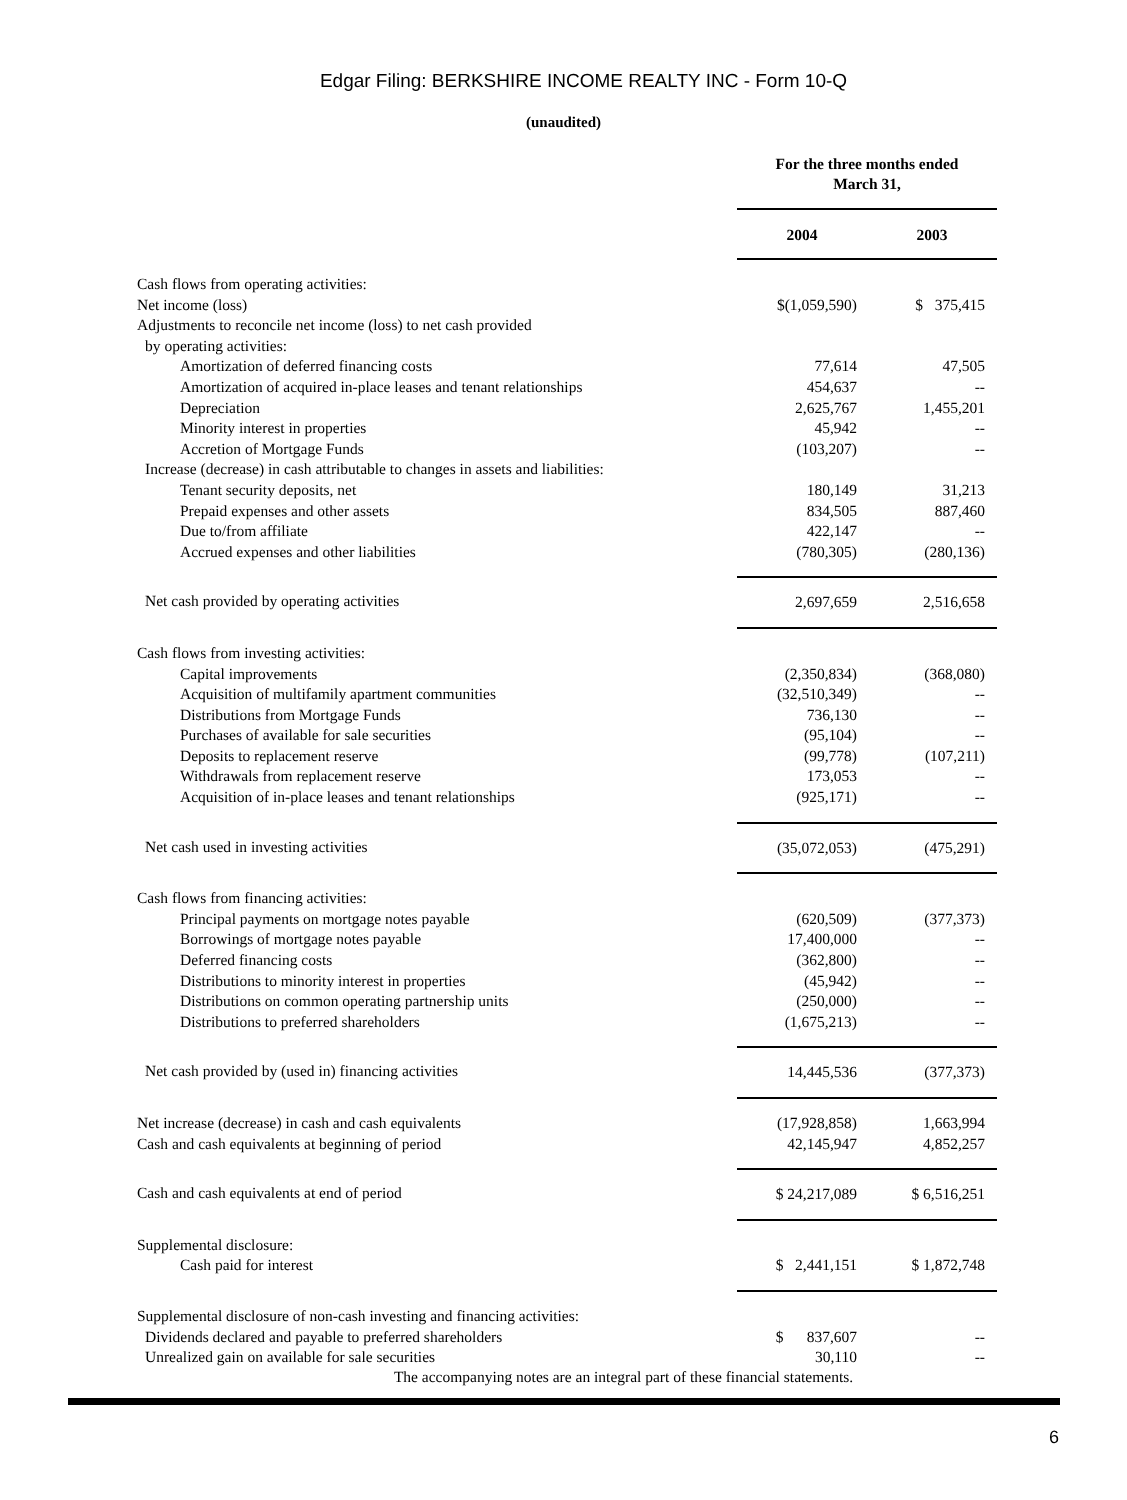Edgar Filing: BERKSHIRE INCOME REALTY INC - Form 10-Q
(unaudited)
| | For the three months ended March 31, | |
| | 2004 | 2003 |
| Cash flows from operating activities: | | |
| Net income (loss) | $(1,059,590) | $ 375,415 |
| Adjustments to reconcile net income (loss) to net cash provided | | |
| by operating activities: | | |
| Amortization of deferred financing costs | 77,614 | 47,505 |
| Amortization of acquired in-place leases and tenant relationships | 454,637 | -- |
| Depreciation | 2,625,767 | 1,455,201 |
| Minority interest in properties | 45,942 | -- |
| Accretion of Mortgage Funds | (103,207) | -- |
| Increase (decrease) in cash attributable to changes in assets and liabilities: | | |
| Tenant security deposits, net | 180,149 | 31,213 |
| Prepaid expenses and other assets | 834,505 | 887,460 |
| Due to/from affiliate | 422,147 | -- |
| Accrued expenses and other liabilities | (780,305) | (280,136) |
| Net cash provided by operating activities | 2,697,659 | 2,516,658 |
| Cash flows from investing activities: | | |
| Capital improvements | (2,350,834) | (368,080) |
| Acquisition of multifamily apartment communities | (32,510,349) | -- |
| Distributions from Mortgage Funds | 736,130 | -- |
| Purchases of available for sale securities | (95,104) | -- |
| Deposits to replacement reserve | (99,778) | (107,211) |
| Withdrawals from replacement reserve | 173,053 | -- |
| Acquisition of in-place leases and tenant relationships | (925,171) | -- |
| Net cash used in investing activities | (35,072,053) | (475,291) |
| Cash flows from financing activities: | | |
| Principal payments on mortgage notes payable | (620,509) | (377,373) |
| Borrowings of mortgage notes payable | 17,400,000 | -- |
| Deferred financing costs | (362,800) | -- |
| Distributions to minority interest in properties | (45,942) | -- |
| Distributions on common operating partnership units | (250,000) | -- |
| Distributions to preferred shareholders | (1,675,213) | -- |
| Net cash provided by (used in) financing activities | 14,445,536 | (377,373) |
| Net increase (decrease) in cash and cash equivalents | (17,928,858) | 1,663,994 |
| Cash and cash equivalents at beginning of period | 42,145,947 | 4,852,257 |
| Cash and cash equivalents at end of period | $ 24,217,089 | $ 6,516,251 |
| Supplemental disclosure: | | |
| Cash paid for interest | $ 2,441,151 | $ 1,872,748 |
| Supplemental disclosure of non-cash investing and financing activities: | | |
| Dividends declared and payable to preferred shareholders | $ 837,607 | -- |
| Unrealized gain on available for sale securities | 30,110 | -- |
The accompanying notes are an integral part of these financial statements.
6